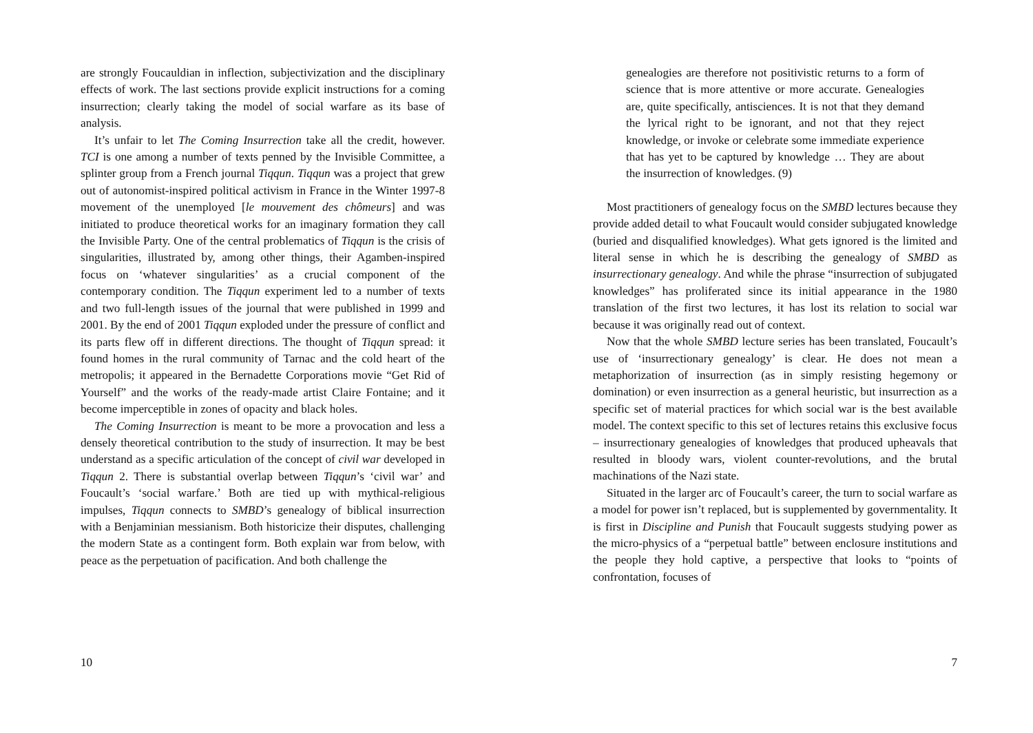are strongly Foucauldian in inflection, subjectivization and the disciplinary effects of work. The last sections provide explicit instructions for a coming insurrection; clearly taking the model of social warfare as its base of analysis.
It’s unfair to let The Coming Insurrection take all the credit, however. TCI is one among a number of texts penned by the Invisible Committee, a splinter group from a French journal Tiqqun. Tiqqun was a project that grew out of autonomist-inspired political activism in France in the Winter 1997-8 movement of the unemployed [le mouvement des chômeurs] and was initiated to produce theoretical works for an imaginary formation they call the Invisible Party. One of the central problematics of Tiqqun is the crisis of singularities, illustrated by, among other things, their Agamben-inspired focus on ‘whatever singularities’ as a crucial component of the contemporary condition. The Tiqqun experiment led to a number of texts and two full-length issues of the journal that were published in 1999 and 2001. By the end of 2001 Tiqqun exploded under the pressure of conflict and its parts flew off in different directions. The thought of Tiqqun spread: it found homes in the rural community of Tarnac and the cold heart of the metropolis; it appeared in the Bernadette Corporations movie “Get Rid of Yourself” and the works of the ready-made artist Claire Fontaine; and it become imperceptible in zones of opacity and black holes.
The Coming Insurrection is meant to be more a provocation and less a densely theoretical contribution to the study of insurrection. It may be best understand as a specific articulation of the concept of civil war developed in Tiqqun 2. There is substantial overlap between Tiqqun’s ‘civil war’ and Foucault’s ‘social warfare.’ Both are tied up with mythical-religious impulses, Tiqqun connects to SMBD’s genealogy of biblical insurrection with a Benjaminian messianism. Both historicize their disputes, challenging the modern State as a contingent form. Both explain war from below, with peace as the perpetuation of pacification. And both challenge the
10
genealogies are therefore not positivistic returns to a form of science that is more attentive or more accurate. Genealogies are, quite specifically, antisciences. It is not that they demand the lyrical right to be ignorant, and not that they reject knowledge, or invoke or celebrate some immediate experience that has yet to be captured by knowledge … They are about the insurrection of knowledges. (9)
Most practitioners of genealogy focus on the SMBD lectures because they provide added detail to what Foucault would consider subjugated knowledge (buried and disqualified knowledges). What gets ignored is the limited and literal sense in which he is describing the genealogy of SMBD as insurrectionary genealogy. And while the phrase “insurrection of subjugated knowledges” has proliferated since its initial appearance in the 1980 translation of the first two lectures, it has lost its relation to social war because it was originally read out of context.
Now that the whole SMBD lecture series has been translated, Foucault’s use of ‘insurrectionary genealogy’ is clear. He does not mean a metaphorization of insurrection (as in simply resisting hegemony or domination) or even insurrection as a general heuristic, but insurrection as a specific set of material practices for which social war is the best available model. The context specific to this set of lectures retains this exclusive focus – insurrectionary genealogies of knowledges that produced upheavals that resulted in bloody wars, violent counter-revolutions, and the brutal machinations of the Nazi state.
Situated in the larger arc of Foucault’s career, the turn to social warfare as a model for power isn’t replaced, but is supplemented by governmentality. It is first in Discipline and Punish that Foucault suggests studying power as the micro-physics of a “perpetual battle” between enclosure institutions and the people they hold captive, a perspective that looks to “points of confrontation, focuses of
7